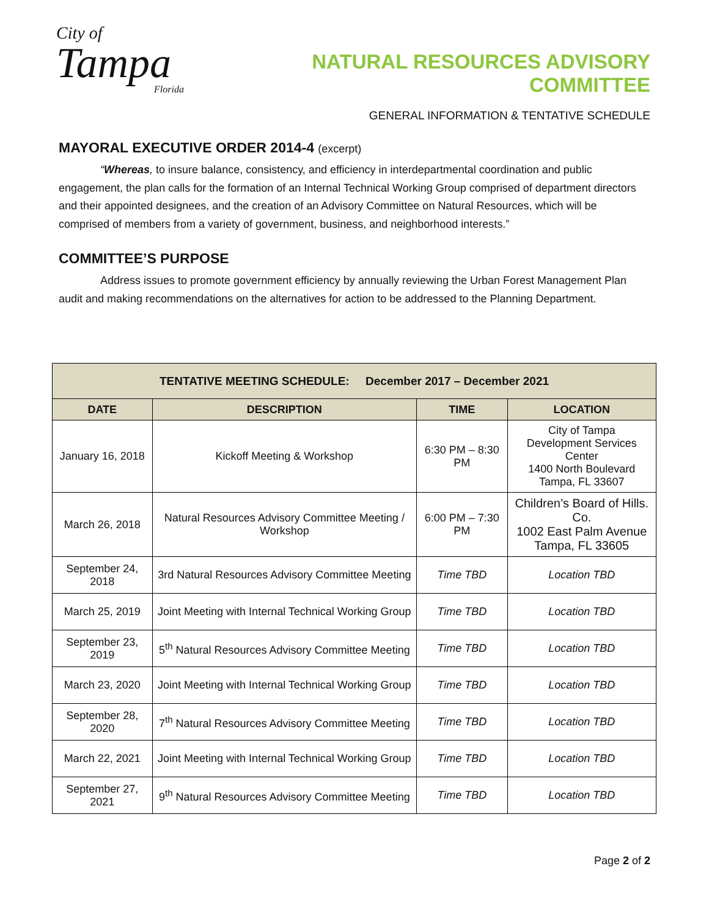City of
Tampa
Florida
NATURAL RESOURCES ADVISORY COMMITTEE
GENERAL INFORMATION & TENTATIVE SCHEDULE
MAYORAL EXECUTIVE ORDER 2014-4 (excerpt)
“Whereas, to insure balance, consistency, and efficiency in interdepartmental coordination and public engagement, the plan calls for the formation of an Internal Technical Working Group comprised of department directors and their appointed designees, and the creation of an Advisory Committee on Natural Resources, which will be comprised of members from a variety of government, business, and neighborhood interests.”
COMMITTEE’S PURPOSE
Address issues to promote government efficiency by annually reviewing the Urban Forest Management Plan audit and making recommendations on the alternatives for action to be addressed to the Planning Department.
| TENTATIVE MEETING SCHEDULE: December 2017 – December 2021 | | | |
| --- | --- | --- | --- |
| DATE | DESCRIPTION | TIME | LOCATION |
| January 16, 2018 | Kickoff Meeting & Workshop | 6:30 PM – 8:30 PM | City of Tampa Development Services Center 1400 North Boulevard Tampa, FL 33607 |
| March 26, 2018 | Natural Resources Advisory Committee Meeting / Workshop | 6:00 PM – 7:30 PM | Children’s Board of Hills. Co. 1002 East Palm Avenue Tampa, FL 33605 |
| September 24, 2018 | 3rd Natural Resources Advisory Committee Meeting | Time TBD | Location TBD |
| March 25, 2019 | Joint Meeting with Internal Technical Working Group | Time TBD | Location TBD |
| September 23, 2019 | 5<sup>th</sup> Natural Resources Advisory Committee Meeting | Time TBD | Location TBD |
| March 23, 2020 | Joint Meeting with Internal Technical Working Group | Time TBD | Location TBD |
| September 28, 2020 | 7<sup>th</sup> Natural Resources Advisory Committee Meeting | Time TBD | Location TBD |
| March 22, 2021 | Joint Meeting with Internal Technical Working Group | Time TBD | Location TBD |
| September 27, 2021 | 9<sup>th</sup> Natural Resources Advisory Committee Meeting | Time TBD | Location TBD |
Page 2 of 2